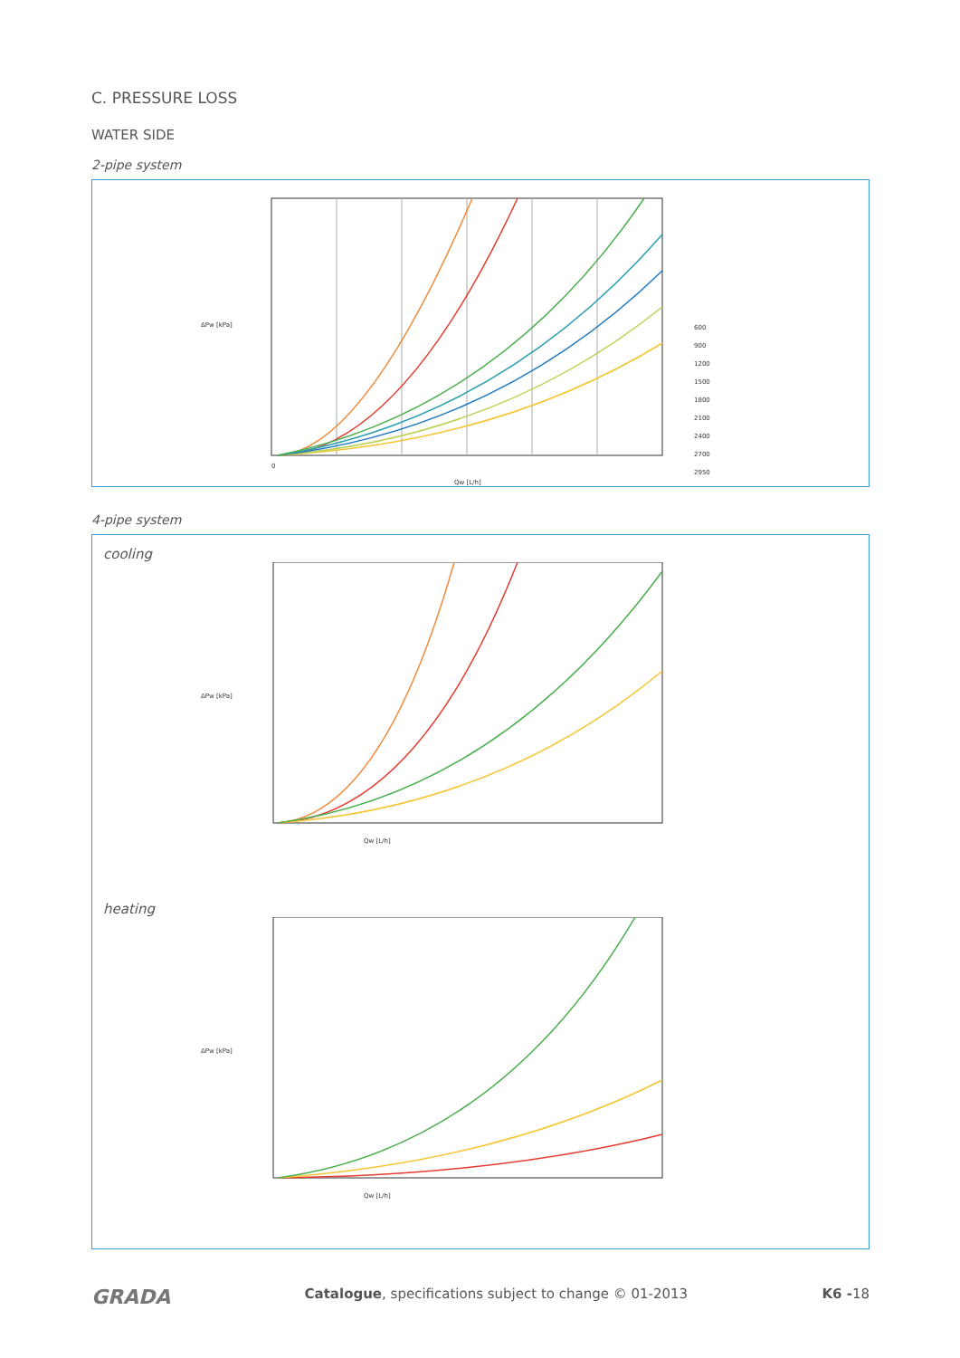C. PRESSURE LOSS
WATER SIDE
2-pipe system
0
Qw [L/h]
ΔPw [kPa]
600
900
1200
1500
1800
2100
2400
2700
2950
4-pipe system
cooling
Qw [L/h]
ΔPw [kPa]
heating
Qw [L/h]
ΔPw [kPa]
GRADA Catalogue, specifications subject to change © 01-2013 K6 -18